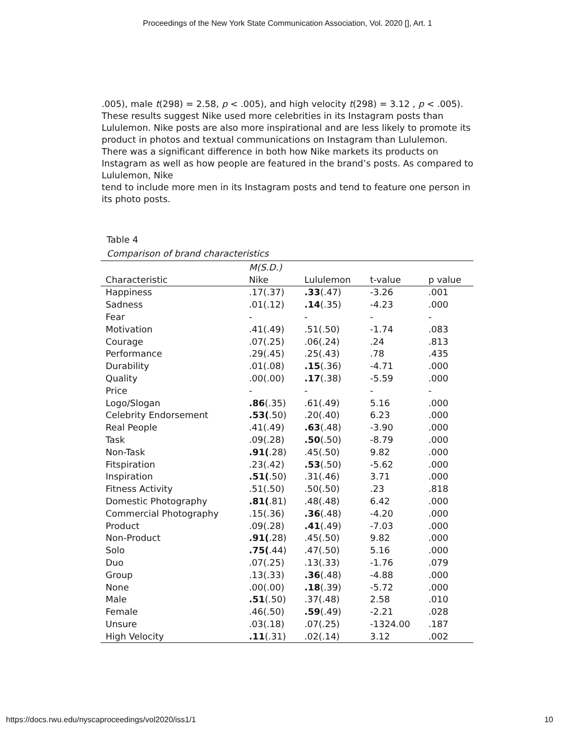Proceedings of the New York State Communication Association, Vol. 2020 [], Art. 1
.005), male t(298) = 2.58, p < .005), and high velocity t(298) = 3.12 , p < .005). These results suggest Nike used more celebrities in its Instagram posts than Lululemon. Nike posts are also more inspirational and are less likely to promote its product in photos and textual communications on Instagram than Lululemon. There was a significant difference in both how Nike markets its products on Instagram as well as how people are featured in the brand’s posts. As compared to Lululemon, Nike
tend to include more men in its Instagram posts and tend to feature one person in its photo posts.
Table 4
Comparison of brand characteristics
| | M(S.D.) | | | |
| --- | --- | --- | --- | --- |
| Characteristic | Nike | Lululemon | t-value | p value |
| Happiness | .17(.37) | .33 (.47) | -3.26 | .001 |
| Sadness | .01(.12) | .14 (.35) | -4.23 | .000 |
| Fear | - | - | - | - |
| Motivation | .41(.49) | .51(.50) | -1.74 | .083 |
| Courage | .07(.25) | .06(.24) | .24 | .813 |
| Performance | .29(.45) | .25(.43) | .78 | .435 |
| Durability | .01(.08) | .15 (.36) | -4.71 | .000 |
| Quality | .00(.00) | .17 (.38) | -5.59 | .000 |
| Price | - | - | - | - |
| Logo/Slogan | .86 (.35) | .61(.49) | 5.16 | .000 |
| Celebrity Endorsement | .53( .50) | .20(.40) | 6.23 | .000 |
| Real People | .41(.49) | .63 (.48) | -3.90 | .000 |
| Task | .09(.28) | .50 (.50) | -8.79 | .000 |
| Non-Task | .91( .28) | .45(.50) | 9.82 | .000 |
| Fitspiration | .23(.42) | .53 (.50) | -5.62 | .000 |
| Inspiration | .51( .50) | .31(.46) | 3.71 | .000 |
| Fitness Activity | .51(.50) | .50(.50) | .23 | .818 |
| Domestic Photography | .81( .81) | .48(.48) | 6.42 | .000 |
| Commercial Photography | .15(.36) | .36 (.48) | -4.20 | .000 |
| Product | .09(.28) | .41 (.49) | -7.03 | .000 |
| Non-Product | .91( .28) | .45(.50) | 9.82 | .000 |
| Solo | .75( .44) | .47(.50) | 5.16 | .000 |
| Duo | .07(.25) | .13(.33) | -1.76 | .079 |
| Group | .13(.33) | .36 (.48) | -4.88 | .000 |
| None | .00(.00) | .18 (.39) | -5.72 | .000 |
| Male | .51 (.50) | .37(.48) | 2.58 | .010 |
| Female | .46(.50) | .59 (.49) | -2.21 | .028 |
| Unsure | .03(.18) | .07(.25) | -1324.00 | .187 |
| High Velocity | .11 (.31) | .02(.14) | 3.12 | .002 |
https://docs.rwu.edu/nyscaproceedings/vol2020/iss1/1 10